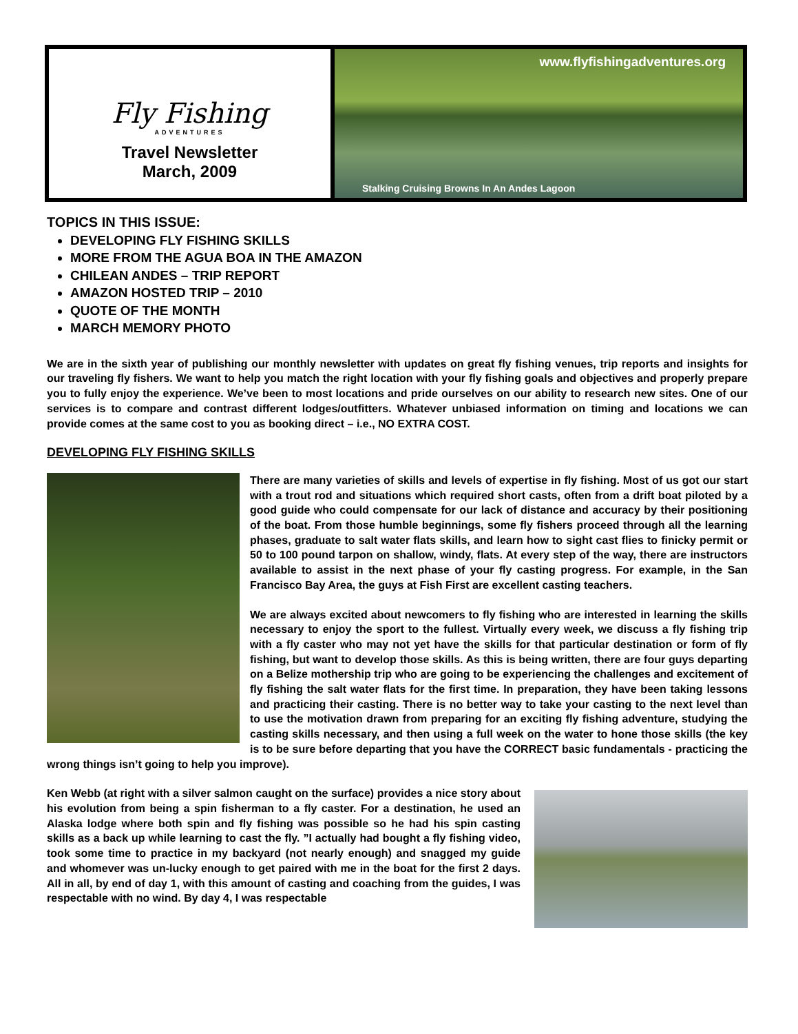Fly Fishing
ADVENTURES
Travel Newsletter
March, 2009
www.flyfishingadventures.org
Stalking Cruising Browns In An Andes Lagoon
TOPICS IN THIS ISSUE:
DEVELOPING FLY FISHING SKILLS
MORE FROM THE AGUA BOA IN THE AMAZON
CHILEAN ANDES – TRIP REPORT
AMAZON HOSTED TRIP – 2010
QUOTE OF THE MONTH
MARCH MEMORY PHOTO
We are in the sixth year of publishing our monthly newsletter with updates on great fly fishing venues, trip reports and insights for our traveling fly fishers. We want to help you match the right location with your fly fishing goals and objectives and properly prepare you to fully enjoy the experience. We’ve been to most locations and pride ourselves on our ability to research new sites. One of our services is to compare and contrast different lodges/outfitters. Whatever unbiased information on timing and locations we can provide comes at the same cost to you as booking direct – i.e., NO EXTRA COST.
DEVELOPING FLY FISHING SKILLS
There are many varieties of skills and levels of expertise in fly fishing. Most of us got our start with a trout rod and situations which required short casts, often from a drift boat piloted by a good guide who could compensate for our lack of distance and accuracy by their positioning of the boat. From those humble beginnings, some fly fishers proceed through all the learning phases, graduate to salt water flats skills, and learn how to sight cast flies to finicky permit or 50 to 100 pound tarpon on shallow, windy, flats. At every step of the way, there are instructors available to assist in the next phase of your fly casting progress. For example, in the San Francisco Bay Area, the guys at Fish First are excellent casting teachers.
We are always excited about newcomers to fly fishing who are interested in learning the skills necessary to enjoy the sport to the fullest. Virtually every week, we discuss a fly fishing trip with a fly caster who may not yet have the skills for that particular destination or form of fly fishing, but want to develop those skills. As this is being written, there are four guys departing on a Belize mothership trip who are going to be experiencing the challenges and excitement of fly fishing the salt water flats for the first time. In preparation, they have been taking lessons and practicing their casting. There is no better way to take your casting to the next level than to use the motivation drawn from preparing for an exciting fly fishing adventure, studying the casting skills necessary, and then using a full week on the water to hone those skills (the key is to be sure before departing that you have the CORRECT basic fundamentals - practicing the wrong things isn’t going to help you improve).
Ken Webb (at right with a silver salmon caught on the surface) provides a nice story about his evolution from being a spin fisherman to a fly caster. For a destination, he used an Alaska lodge where both spin and fly fishing was possible so he had his spin casting skills as a back up while learning to cast the fly. ”I actually had bought a fly fishing video, took some time to practice in my backyard (not nearly enough) and snagged my guide and whomever was un-lucky enough to get paired with me in the boat for the first 2 days. All in all, by end of day 1, with this amount of casting and coaching from the guides, I was respectable with no wind. By day 4, I was respectable